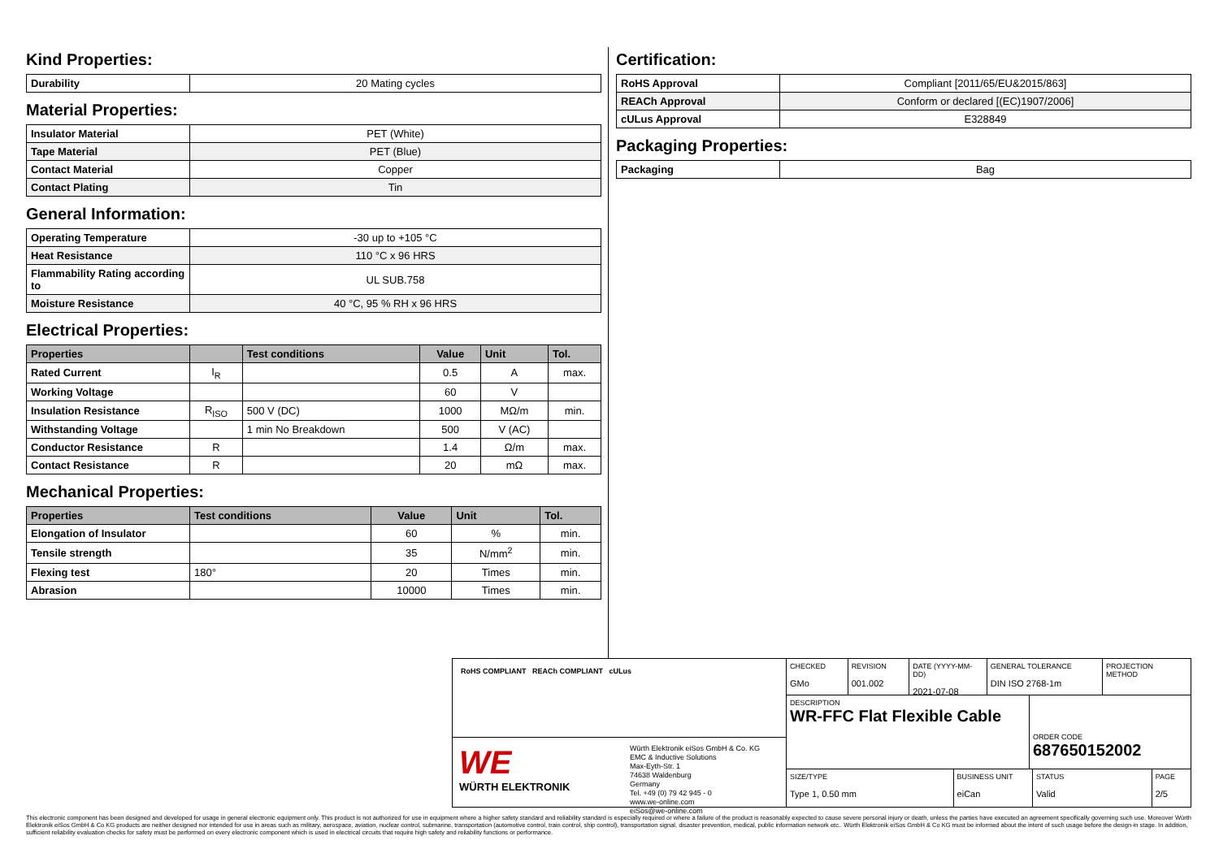Kind Properties:
| Durability | 20 Mating cycles |
Material Properties:
| Insulator Material | PET (White) |
| Tape Material | PET (Blue) |
| Contact Material | Copper |
| Contact Plating | Tin |
General Information:
| Operating Temperature | -30 up to +105 °C |
| Heat Resistance | 110 °C x 96 HRS |
| Flammability Rating according to | UL SUB.758 |
| Moisture Resistance | 40 °C, 95 % RH x 96 HRS |
Electrical Properties:
| Properties | | Test conditions | Value | Unit | Tol. |
| --- | --- | --- | --- | --- | --- |
| Rated Current | I<sub>R</sub> | | 0.5 | A | max. |
| Working Voltage | | | 60 | V | |
| Insulation Resistance | R<sub>ISO</sub> | 500 V (DC) | 1000 | MΩ/m | min. |
| Withstanding Voltage | | 1 min No Breakdown | 500 | V (AC) | |
| Conductor Resistance | R | | 1.4 | Ω/m | max. |
| Contact Resistance | R | | 20 | mΩ | max. |
Mechanical Properties:
| Properties | Test conditions | Value | Unit | Tol. |
| --- | --- | --- | --- | --- |
| Elongation of Insulator | | 60 | % | min. |
| Tensile strength | | 35 | N/mm<sup>2</sup> | min. |
| Flexing test | 180° | 20 | Times | min. |
| Abrasion | | 10000 | Times | min. |
Certification:
| RoHS Approval | Compliant [2011/65/EU&2015/863] |
| REACh Approval | Conform or declared [(EC)1907/2006] |
| cULus Approval | E328849 |
Packaging Properties:
| Packaging | Bag |
RoHS COMPLIANT REACh COMPLIANT cULus
WE
WÜRTH ELEKTRONIK
Würth Elektronik eiSos GmbH & Co. KG
EMC & Inductive Solutions
Max-Eyth-Str. 1
74638 Waldenburg
Germany
Tel. +49 (0) 79 42 945 - 0
www.we-online.com
eiSos@we-online.com
CHECKED
GMo
REVISION
001.002
DATE (YYYY-MM-DD)
2021-07-08
GENERAL TOLERANCE
DIN ISO 2768-1m
PROJECTION
METHOD
DESCRIPTION
WR-FFC Flat Flexible Cable
ORDER CODE
687650152002
SIZE/TYPE
Type 1, 0.50 mm
BUSINESS UNIT
eiCan
STATUS
Valid
PAGE
2/5
This electronic component has been designed and developed for usage in general electronic equipment only. This product is not authorized for use in equipment where a higher safety standard and reliability standard is especially required or where a failure of the product is reasonably expected to cause severe personal injury or death, unless the parties have executed an agreement specifically governing such use. Moreover Würth Elektronik eiSos GmbH & Co KG products are neither designed nor intended for use in areas such as military, aerospace, aviation, nuclear control, submarine, transportation (automotive control, train control, ship control), transportation signal, disaster prevention, medical, public information network etc.. Würth Elektronik eiSos GmbH & Co KG must be informed about the intent of such usage before the design-in stage. In addition, sufficient reliability evaluation checks for safety must be performed on every electronic component which is used in electrical circuits that require high safety and reliability functions or performance.